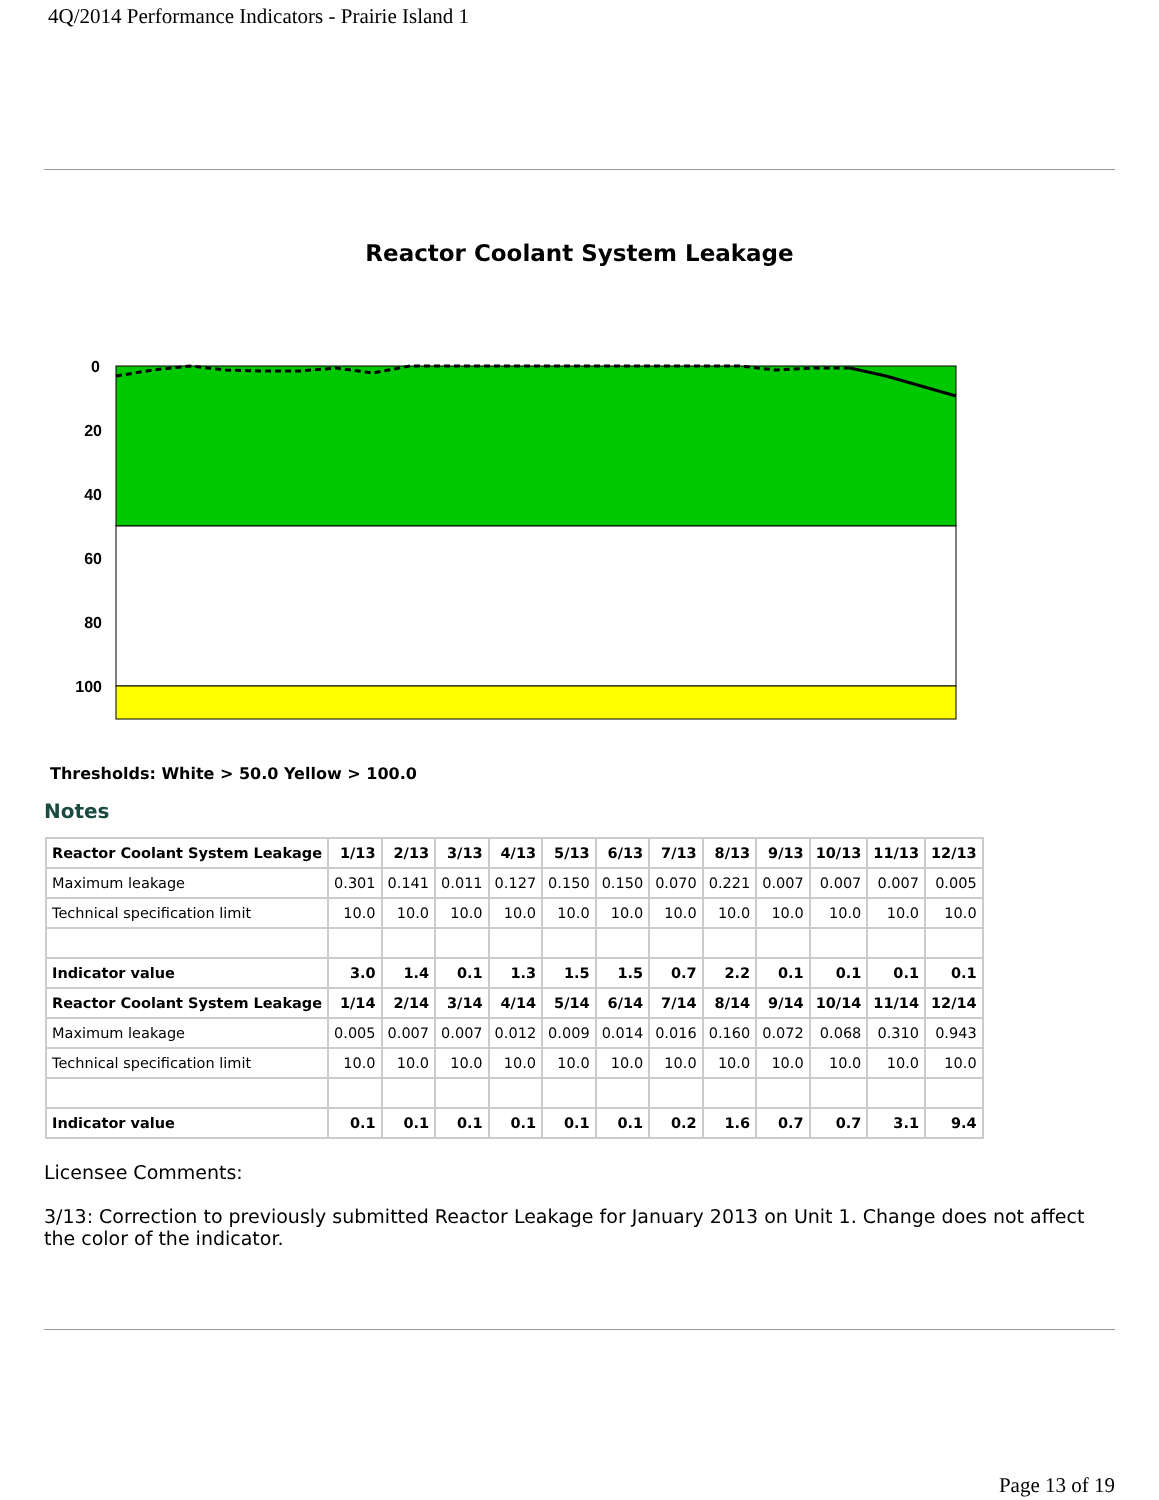4Q/2014 Performance Indicators - Prairie Island 1
Reactor Coolant System Leakage
0
20
40
60
80
100
Thresholds: White > 50.0 Yellow > 100.0
Notes
| Reactor Coolant System Leakage | 1/13 | 2/13 | 3/13 | 4/13 | 5/13 | 6/13 | 7/13 | 8/13 | 9/13 | 10/13 | 11/13 | 12/13 |
| --- | --- | --- | --- | --- | --- | --- | --- | --- | --- | --- | --- | --- |
| Maximum leakage | 0.301 | 0.141 | 0.011 | 0.127 | 0.150 | 0.150 | 0.070 | 0.221 | 0.007 | 0.007 | 0.007 | 0.005 |
| Technical specification limit | 10.0 | 10.0 | 10.0 | 10.0 | 10.0 | 10.0 | 10.0 | 10.0 | 10.0 | 10.0 | 10.0 | 10.0 |
| Indicator value | 3.0 | 1.4 | 0.1 | 1.3 | 1.5 | 1.5 | 0.7 | 2.2 | 0.1 | 0.1 | 0.1 | 0.1 |
| Reactor Coolant System Leakage | 1/14 | 2/14 | 3/14 | 4/14 | 5/14 | 6/14 | 7/14 | 8/14 | 9/14 | 10/14 | 11/14 | 12/14 |
| Maximum leakage | 0.005 | 0.007 | 0.007 | 0.012 | 0.009 | 0.014 | 0.016 | 0.160 | 0.072 | 0.068 | 0.310 | 0.943 |
| Technical specification limit | 10.0 | 10.0 | 10.0 | 10.0 | 10.0 | 10.0 | 10.0 | 10.0 | 10.0 | 10.0 | 10.0 | 10.0 |
| Indicator value | 0.1 | 0.1 | 0.1 | 0.1 | 0.1 | 0.1 | 0.2 | 1.6 | 0.7 | 0.7 | 3.1 | 9.4 |
Licensee Comments:
3/13: Correction to previously submitted Reactor Leakage for January 2013 on Unit 1. Change does not affect the color of the indicator.
Page 13 of 19